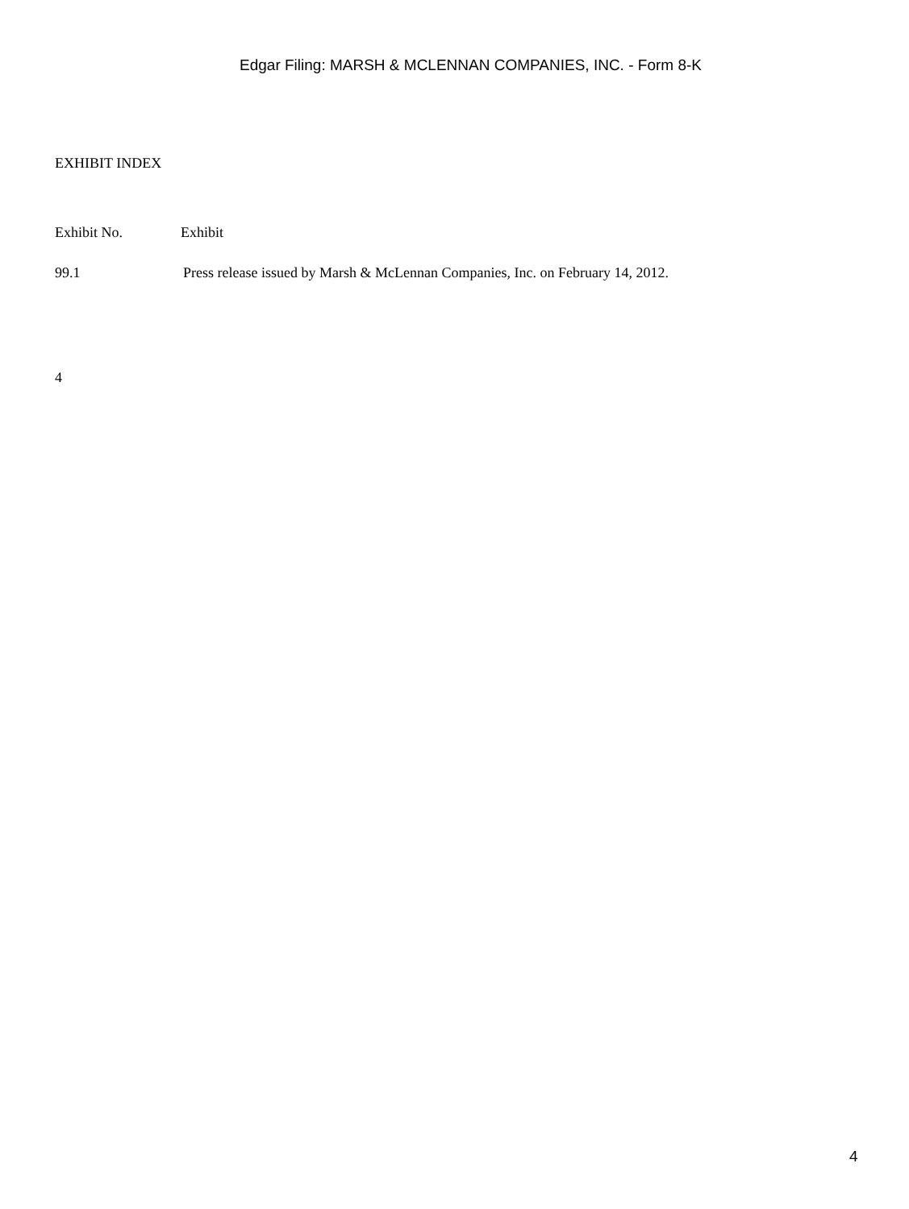Edgar Filing: MARSH & MCLENNAN COMPANIES, INC. - Form 8-K
EXHIBIT INDEX
| Exhibit No. | Exhibit |
| --- | --- |
| 99.1 | Press release issued by Marsh & McLennan Companies, Inc. on February 14, 2012. |
4
4